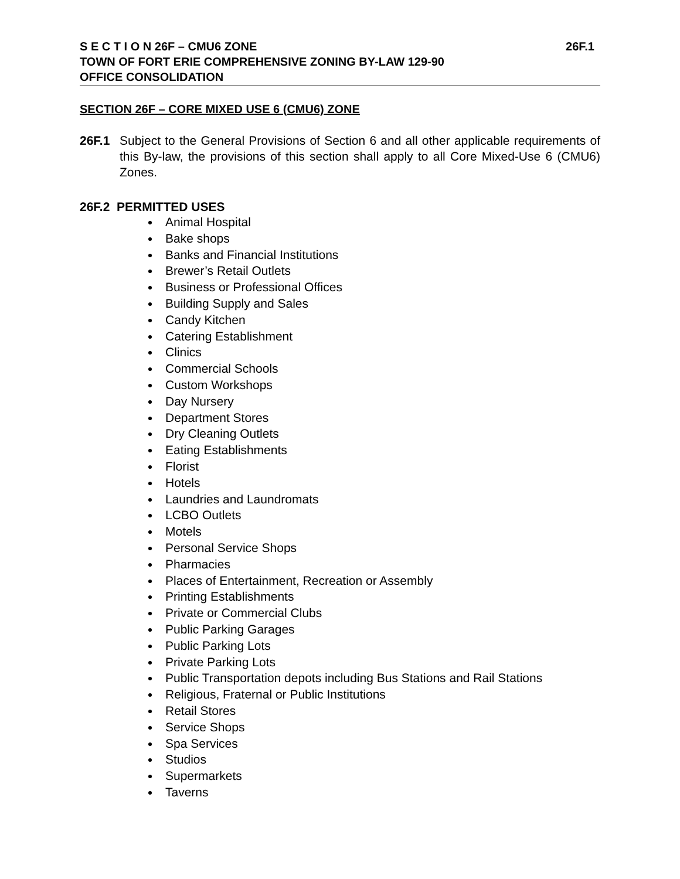S E C T I O N 26F – CMU6 ZONE 26F.1
TOWN OF FORT ERIE COMPREHENSIVE ZONING BY-LAW 129-90
OFFICE CONSOLIDATION
SECTION 26F – CORE MIXED USE 6 (CMU6) ZONE
26F.1 Subject to the General Provisions of Section 6 and all other applicable requirements of this By-law, the provisions of this section shall apply to all Core Mixed-Use 6 (CMU6) Zones.
26F.2 PERMITTED USES
Animal Hospital
Bake shops
Banks and Financial Institutions
Brewer’s Retail Outlets
Business or Professional Offices
Building Supply and Sales
Candy Kitchen
Catering Establishment
Clinics
Commercial Schools
Custom Workshops
Day Nursery
Department Stores
Dry Cleaning Outlets
Eating Establishments
Florist
Hotels
Laundries and Laundromats
LCBO Outlets
Motels
Personal Service Shops
Pharmacies
Places of Entertainment, Recreation or Assembly
Printing Establishments
Private or Commercial Clubs
Public Parking Garages
Public Parking Lots
Private Parking Lots
Public Transportation depots including Bus Stations and Rail Stations
Religious, Fraternal or Public Institutions
Retail Stores
Service Shops
Spa Services
Studios
Supermarkets
Taverns